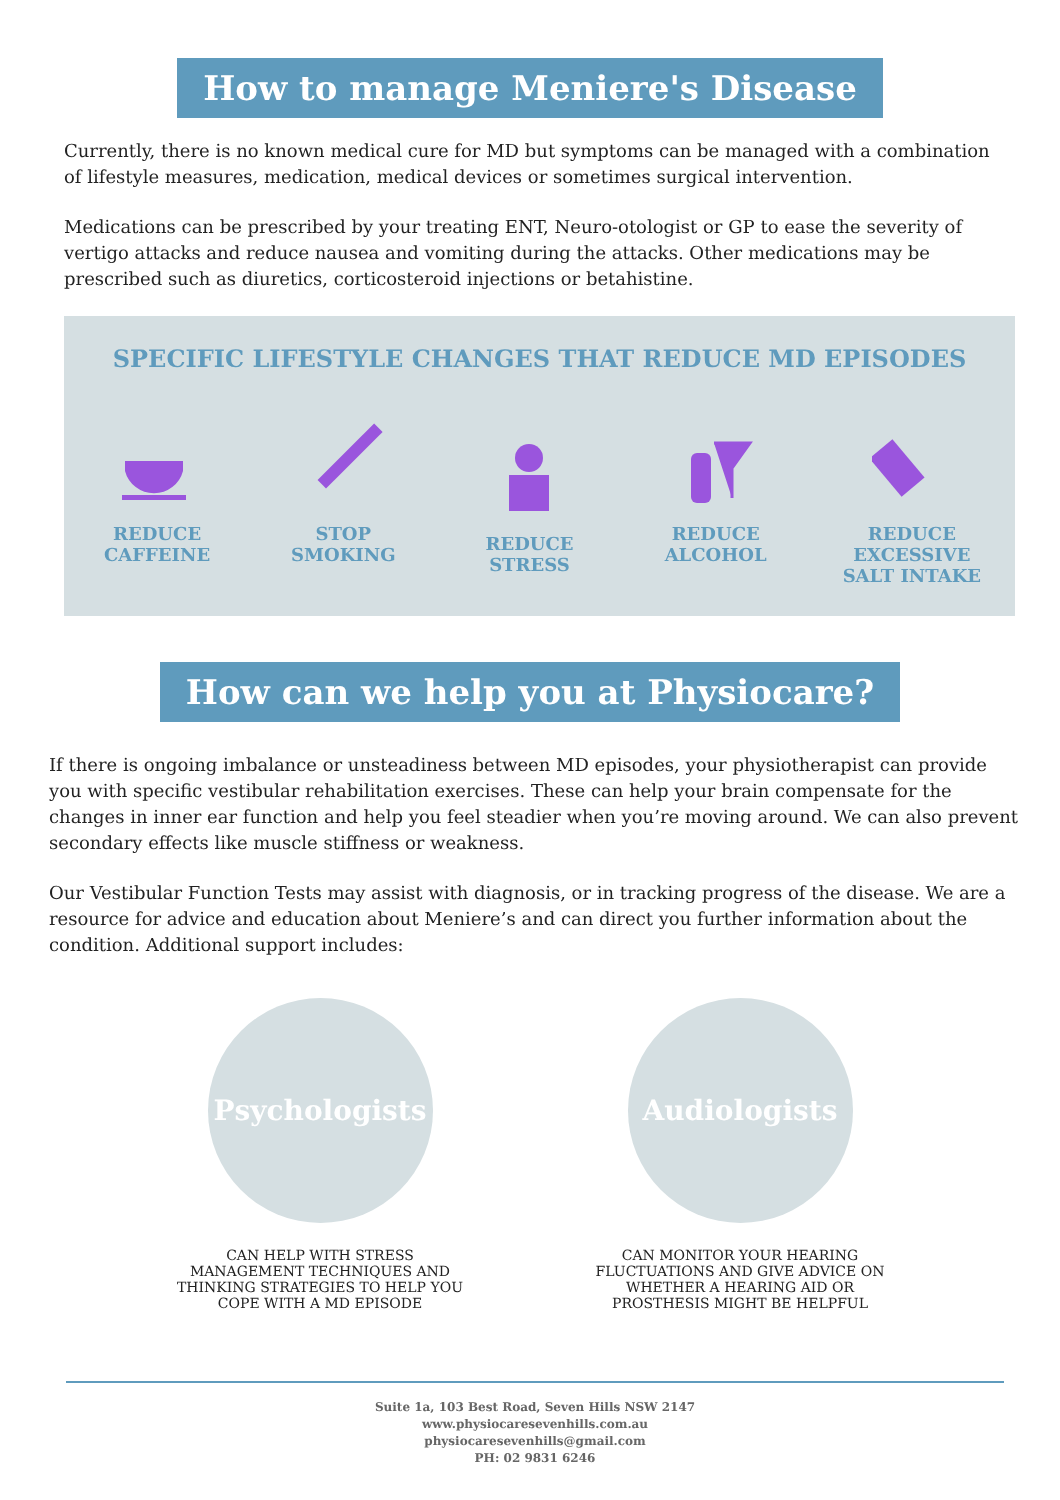How to manage Meniere's Disease
Currently, there is no known medical cure for MD but symptoms can be managed with a combination of lifestyle measures, medication, medical devices or sometimes surgical intervention.
Medications can be prescribed by your treating ENT, Neuro-otologist or GP to ease the severity of vertigo attacks and reduce nausea and vomiting during the attacks. Other medications may be prescribed such as diuretics, corticosteroid injections or betahistine.
SPECIFIC LIFESTYLE CHANGES THAT REDUCE MD EPISODES
REDUCE
CAFFEINE
STOP
SMOKING
REDUCE
STRESS
REDUCE
ALCOHOL
REDUCE EXCESSIVE
SALT INTAKE
How can we help you at Physiocare?
If there is ongoing imbalance or unsteadiness between MD episodes, your physiotherapist can provide you with specific vestibular rehabilitation exercises. These can help your brain compensate for the changes in inner ear function and help you feel steadier when you’re moving around. We can also prevent secondary effects like muscle stiffness or weakness.
Our Vestibular Function Tests may assist with diagnosis, or in tracking progress of the disease. We are a resource for advice and education about Meniere’s and can direct you further information about the condition. Additional support includes:
Psychologists
CAN HELP WITH STRESS MANAGEMENT TECHNIQUES AND THINKING STRATEGIES TO HELP YOU COPE WITH A MD EPISODE
Audiologists
CAN MONITOR YOUR HEARING FLUCTUATIONS AND GIVE ADVICE ON WHETHER A HEARING AID OR PROSTHESIS MIGHT BE HELPFUL
Suite 1a, 103 Best Road, Seven Hills NSW 2147
www.physiocaresevenhills.com.au
physiocaresevenhills@gmail.com
PH: 02 9831 6246